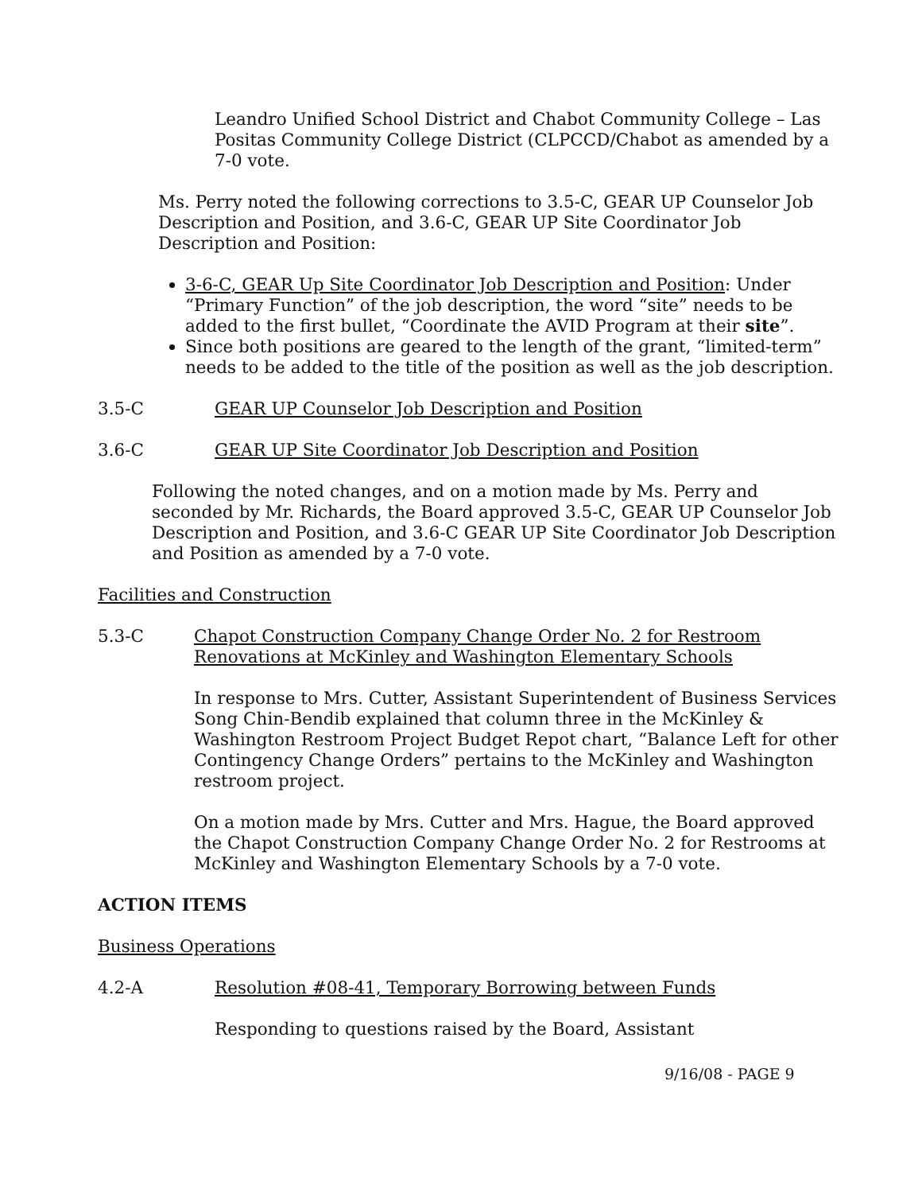Leandro Unified School District and Chabot Community College – Las Positas Community College District (CLPCCD/Chabot as amended by a 7-0 vote.
Ms. Perry noted the following corrections to 3.5-C, GEAR UP Counselor Job Description and Position, and 3.6-C, GEAR UP Site Coordinator Job Description and Position:
3-6-C, GEAR Up Site Coordinator Job Description and Position: Under “Primary Function” of the job description, the word “site” needs to be added to the first bullet, “Coordinate the AVID Program at their site”.
Since both positions are geared to the length of the grant, “limited-term” needs to be added to the title of the position as well as the job description.
3.5-C GEAR UP Counselor Job Description and Position
3.6-C GEAR UP Site Coordinator Job Description and Position
Following the noted changes, and on a motion made by Ms. Perry and seconded by Mr. Richards, the Board approved 3.5-C, GEAR UP Counselor Job Description and Position, and 3.6-C GEAR UP Site Coordinator Job Description and Position as amended by a 7-0 vote.
Facilities and Construction
5.3-C Chapot Construction Company Change Order No. 2 for Restroom Renovations at McKinley and Washington Elementary Schools
In response to Mrs. Cutter, Assistant Superintendent of Business Services Song Chin-Bendib explained that column three in the McKinley & Washington Restroom Project Budget Repot chart, “Balance Left for other Contingency Change Orders” pertains to the McKinley and Washington restroom project.
On a motion made by Mrs. Cutter and Mrs. Hague, the Board approved the Chapot Construction Company Change Order No. 2 for Restrooms at McKinley and Washington Elementary Schools by a 7-0 vote.
ACTION ITEMS
Business Operations
4.2-A Resolution #08-41, Temporary Borrowing between Funds
Responding to questions raised by the Board, Assistant
9/16/08 - PAGE 9